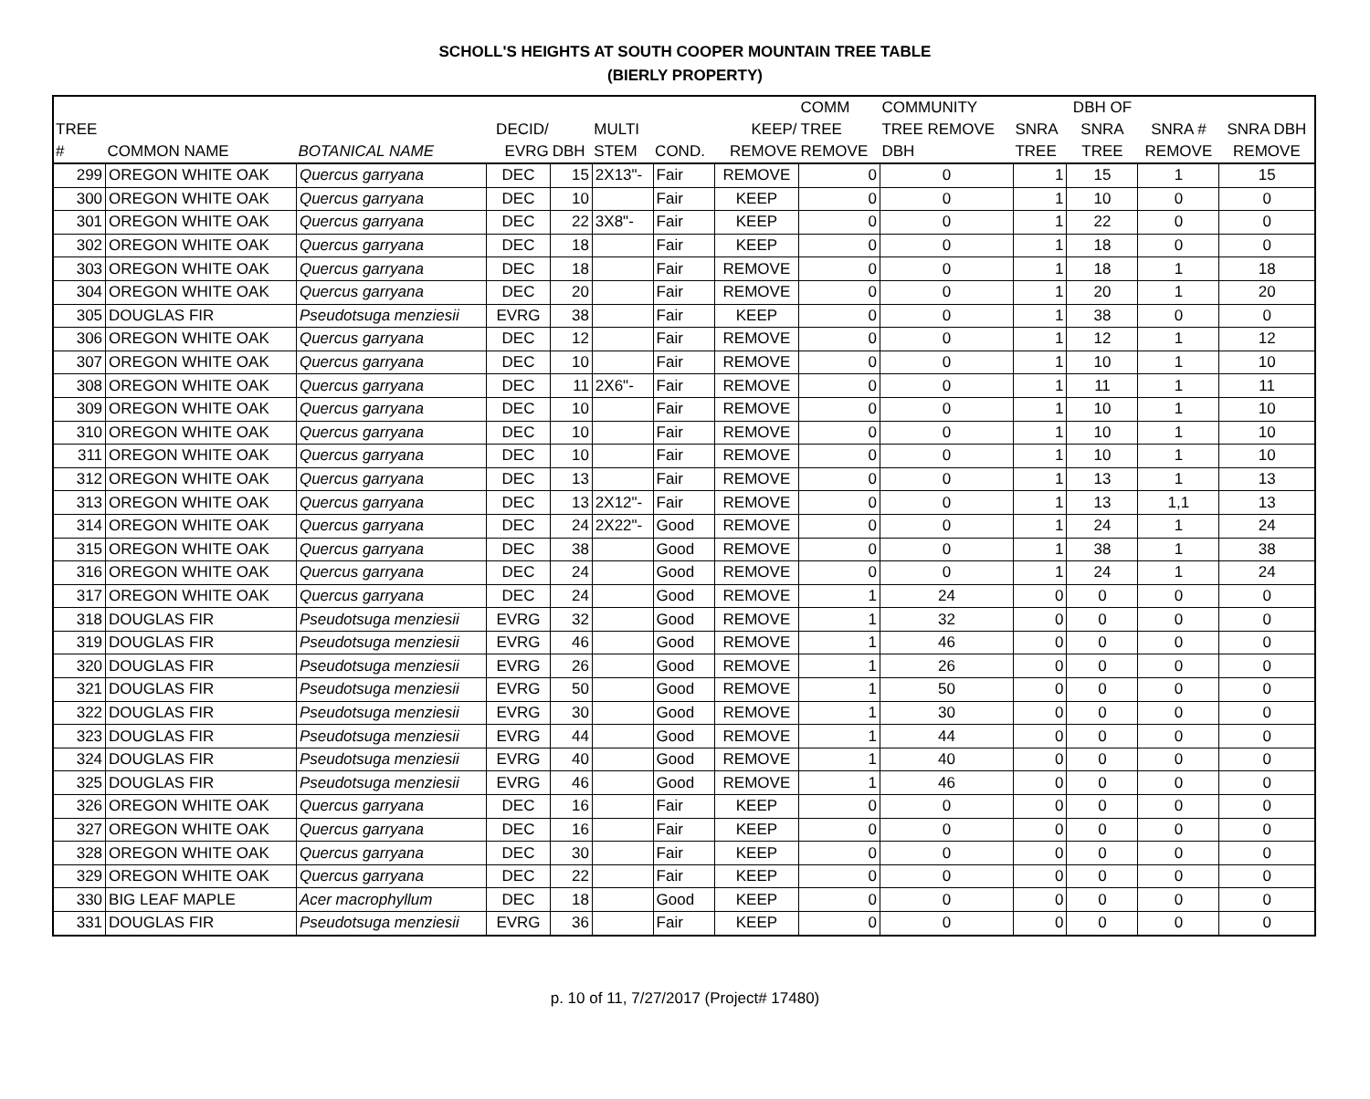SCHOLL'S HEIGHTS AT SOUTH COOPER MOUNTAIN TREE TABLE
(BIERLY PROPERTY)
| TREE # | COMMON NAME | BOTANICAL NAME | DECID/ EVRG | DBH | MULTI STEM | COND. | KEEP/ REMOVE | COMM TREE REMOVE | COMMUNITY TREE REMOVE DBH | SNRA TREE | DBH OF SNRA TREE | SNRA # REMOVE | SNRA DBH REMOVE |
| --- | --- | --- | --- | --- | --- | --- | --- | --- | --- | --- | --- | --- | --- |
| 299 | OREGON WHITE OAK | Quercus garryana | DEC | 15 | 2X13"- | Fair | REMOVE | 0 | 0 | 1 | 15 | 1 | 15 |
| 300 | OREGON WHITE OAK | Quercus garryana | DEC | 10 | | Fair | KEEP | 0 | 0 | 1 | 10 | 0 | 0 |
| 301 | OREGON WHITE OAK | Quercus garryana | DEC | 22 | 3X8"- | Fair | KEEP | 0 | 0 | 1 | 22 | 0 | 0 |
| 302 | OREGON WHITE OAK | Quercus garryana | DEC | 18 | | Fair | KEEP | 0 | 0 | 1 | 18 | 0 | 0 |
| 303 | OREGON WHITE OAK | Quercus garryana | DEC | 18 | | Fair | REMOVE | 0 | 0 | 1 | 18 | 1 | 18 |
| 304 | OREGON WHITE OAK | Quercus garryana | DEC | 20 | | Fair | REMOVE | 0 | 0 | 1 | 20 | 1 | 20 |
| 305 | DOUGLAS FIR | Pseudotsuga menziesii | EVRG | 38 | | Fair | KEEP | 0 | 0 | 1 | 38 | 0 | 0 |
| 306 | OREGON WHITE OAK | Quercus garryana | DEC | 12 | | Fair | REMOVE | 0 | 0 | 1 | 12 | 1 | 12 |
| 307 | OREGON WHITE OAK | Quercus garryana | DEC | 10 | | Fair | REMOVE | 0 | 0 | 1 | 10 | 1 | 10 |
| 308 | OREGON WHITE OAK | Quercus garryana | DEC | 11 | 2X6"- | Fair | REMOVE | 0 | 0 | 1 | 11 | 1 | 11 |
| 309 | OREGON WHITE OAK | Quercus garryana | DEC | 10 | | Fair | REMOVE | 0 | 0 | 1 | 10 | 1 | 10 |
| 310 | OREGON WHITE OAK | Quercus garryana | DEC | 10 | | Fair | REMOVE | 0 | 0 | 1 | 10 | 1 | 10 |
| 311 | OREGON WHITE OAK | Quercus garryana | DEC | 10 | | Fair | REMOVE | 0 | 0 | 1 | 10 | 1 | 10 |
| 312 | OREGON WHITE OAK | Quercus garryana | DEC | 13 | | Fair | REMOVE | 0 | 0 | 1 | 13 | 1 | 13 |
| 313 | OREGON WHITE OAK | Quercus garryana | DEC | 13 | 2X12"- | Fair | REMOVE | 0 | 0 | 1 | 13 | 1,1 | 13 |
| 314 | OREGON WHITE OAK | Quercus garryana | DEC | 24 | 2X22"- | Good | REMOVE | 0 | 0 | 1 | 24 | 1 | 24 |
| 315 | OREGON WHITE OAK | Quercus garryana | DEC | 38 | | Good | REMOVE | 0 | 0 | 1 | 38 | 1 | 38 |
| 316 | OREGON WHITE OAK | Quercus garryana | DEC | 24 | | Good | REMOVE | 0 | 0 | 1 | 24 | 1 | 24 |
| 317 | OREGON WHITE OAK | Quercus garryana | DEC | 24 | | Good | REMOVE | 1 | 24 | 0 | 0 | 0 | 0 |
| 318 | DOUGLAS FIR | Pseudotsuga menziesii | EVRG | 32 | | Good | REMOVE | 1 | 32 | 0 | 0 | 0 | 0 |
| 319 | DOUGLAS FIR | Pseudotsuga menziesii | EVRG | 46 | | Good | REMOVE | 1 | 46 | 0 | 0 | 0 | 0 |
| 320 | DOUGLAS FIR | Pseudotsuga menziesii | EVRG | 26 | | Good | REMOVE | 1 | 26 | 0 | 0 | 0 | 0 |
| 321 | DOUGLAS FIR | Pseudotsuga menziesii | EVRG | 50 | | Good | REMOVE | 1 | 50 | 0 | 0 | 0 | 0 |
| 322 | DOUGLAS FIR | Pseudotsuga menziesii | EVRG | 30 | | Good | REMOVE | 1 | 30 | 0 | 0 | 0 | 0 |
| 323 | DOUGLAS FIR | Pseudotsuga menziesii | EVRG | 44 | | Good | REMOVE | 1 | 44 | 0 | 0 | 0 | 0 |
| 324 | DOUGLAS FIR | Pseudotsuga menziesii | EVRG | 40 | | Good | REMOVE | 1 | 40 | 0 | 0 | 0 | 0 |
| 325 | DOUGLAS FIR | Pseudotsuga menziesii | EVRG | 46 | | Good | REMOVE | 1 | 46 | 0 | 0 | 0 | 0 |
| 326 | OREGON WHITE OAK | Quercus garryana | DEC | 16 | | Fair | KEEP | 0 | 0 | 0 | 0 | 0 | 0 |
| 327 | OREGON WHITE OAK | Quercus garryana | DEC | 16 | | Fair | KEEP | 0 | 0 | 0 | 0 | 0 | 0 |
| 328 | OREGON WHITE OAK | Quercus garryana | DEC | 30 | | Fair | KEEP | 0 | 0 | 0 | 0 | 0 | 0 |
| 329 | OREGON WHITE OAK | Quercus garryana | DEC | 22 | | Fair | KEEP | 0 | 0 | 0 | 0 | 0 | 0 |
| 330 | BIG LEAF MAPLE | Acer macrophyllum | DEC | 18 | | Good | KEEP | 0 | 0 | 0 | 0 | 0 | 0 |
| 331 | DOUGLAS FIR | Pseudotsuga menziesii | EVRG | 36 | | Fair | KEEP | 0 | 0 | 0 | 0 | 0 | 0 |
p. 10 of 11, 7/27/2017 (Project# 17480)